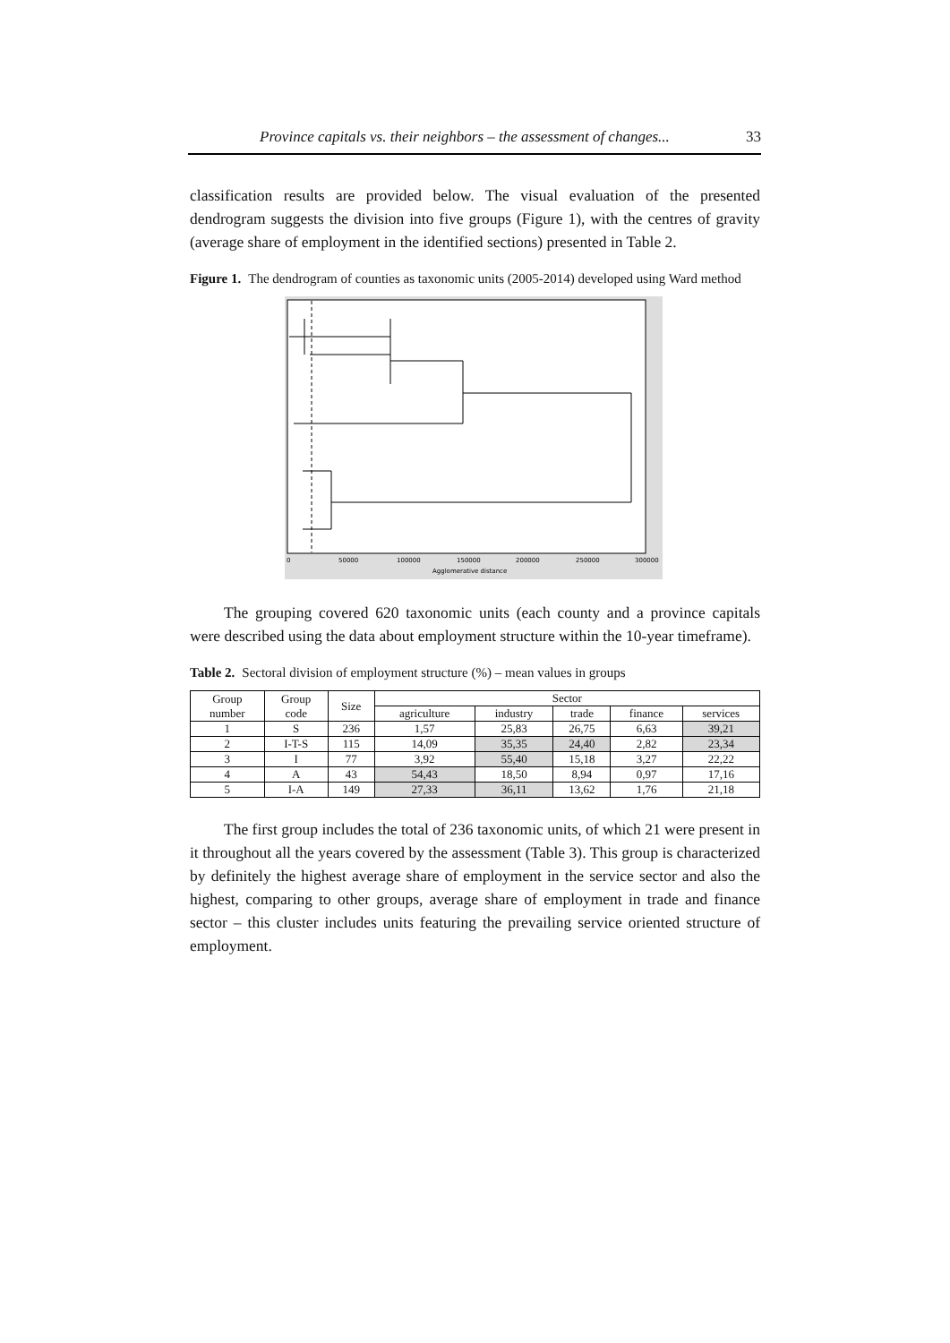Province capitals vs. their neighbors – the assessment of changes... 33
classification results are provided below. The visual evaluation of the presented dendrogram suggests the division into five groups (Figure 1), with the centres of gravity (average share of employment in the identified sections) presented in Table 2.
Figure 1. The dendrogram of counties as taxonomic units (2005-2014) developed using Ward method
0
50000
100000
150000
200000
250000
300000
Agglomerative distance
The grouping covered 620 taxonomic units (each county and a province capitals were described using the data about employment structure within the 10-year timeframe).
Table 2. Sectoral division of employment structure (%) – mean values in groups
| Group number | Group code | Size | Sector | | | | |
| --- | --- | --- | --- | --- | --- | --- | --- |
| | | | agriculture | industry | trade | finance | services |
| 1 | S | 236 | 1,57 | 25,83 | 26,75 | 6,63 | 39,21 |
| 2 | I-T-S | 115 | 14,09 | 35,35 | 24,40 | 2,82 | 23,34 |
| 3 | I | 77 | 3,92 | 55,40 | 15,18 | 3,27 | 22,22 |
| 4 | A | 43 | 54,43 | 18,50 | 8,94 | 0,97 | 17,16 |
| 5 | I-A | 149 | 27,33 | 36,11 | 13,62 | 1,76 | 21,18 |
The first group includes the total of 236 taxonomic units, of which 21 were present in it throughout all the years covered by the assessment (Table 3). This group is characterized by definitely the highest average share of employment in the service sector and also the highest, comparing to other groups, average share of employment in trade and finance sector – this cluster includes units featuring the prevailing service oriented structure of employment.